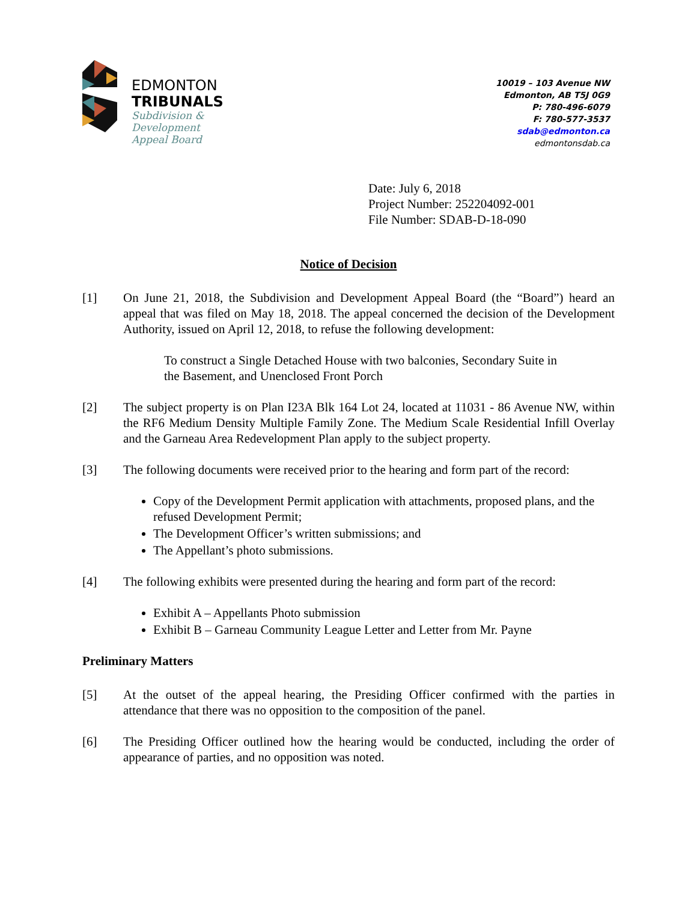EDMONTON
TRIBUNALS
Subdivision &
Development
Appeal Board
10019 – 103 Avenue NW
Edmonton, AB T5J 0G9
P: 780-496-6079
F: 780-577-3537
sdab@edmonton.ca
edmontonsdab.ca
Date: July 6, 2018
Project Number: 252204092-001
File Number: SDAB-D-18-090
Notice of Decision
[1] On June 21, 2018, the Subdivision and Development Appeal Board (the “Board”) heard an appeal that was filed on May 18, 2018. The appeal concerned the decision of the Development Authority, issued on April 12, 2018, to refuse the following development:
To construct a Single Detached House with two balconies, Secondary Suite in the Basement, and Unenclosed Front Porch
[2] The subject property is on Plan I23A Blk 164 Lot 24, located at 11031 - 86 Avenue NW, within the RF6 Medium Density Multiple Family Zone. The Medium Scale Residential Infill Overlay and the Garneau Area Redevelopment Plan apply to the subject property.
[3] The following documents were received prior to the hearing and form part of the record:
Copy of the Development Permit application with attachments, proposed plans, and the refused Development Permit;
The Development Officer’s written submissions; and
The Appellant’s photo submissions.
[4] The following exhibits were presented during the hearing and form part of the record:
Exhibit A – Appellants Photo submission
Exhibit B – Garneau Community League Letter and Letter from Mr. Payne
Preliminary Matters
[5] At the outset of the appeal hearing, the Presiding Officer confirmed with the parties in attendance that there was no opposition to the composition of the panel.
[6] The Presiding Officer outlined how the hearing would be conducted, including the order of appearance of parties, and no opposition was noted.